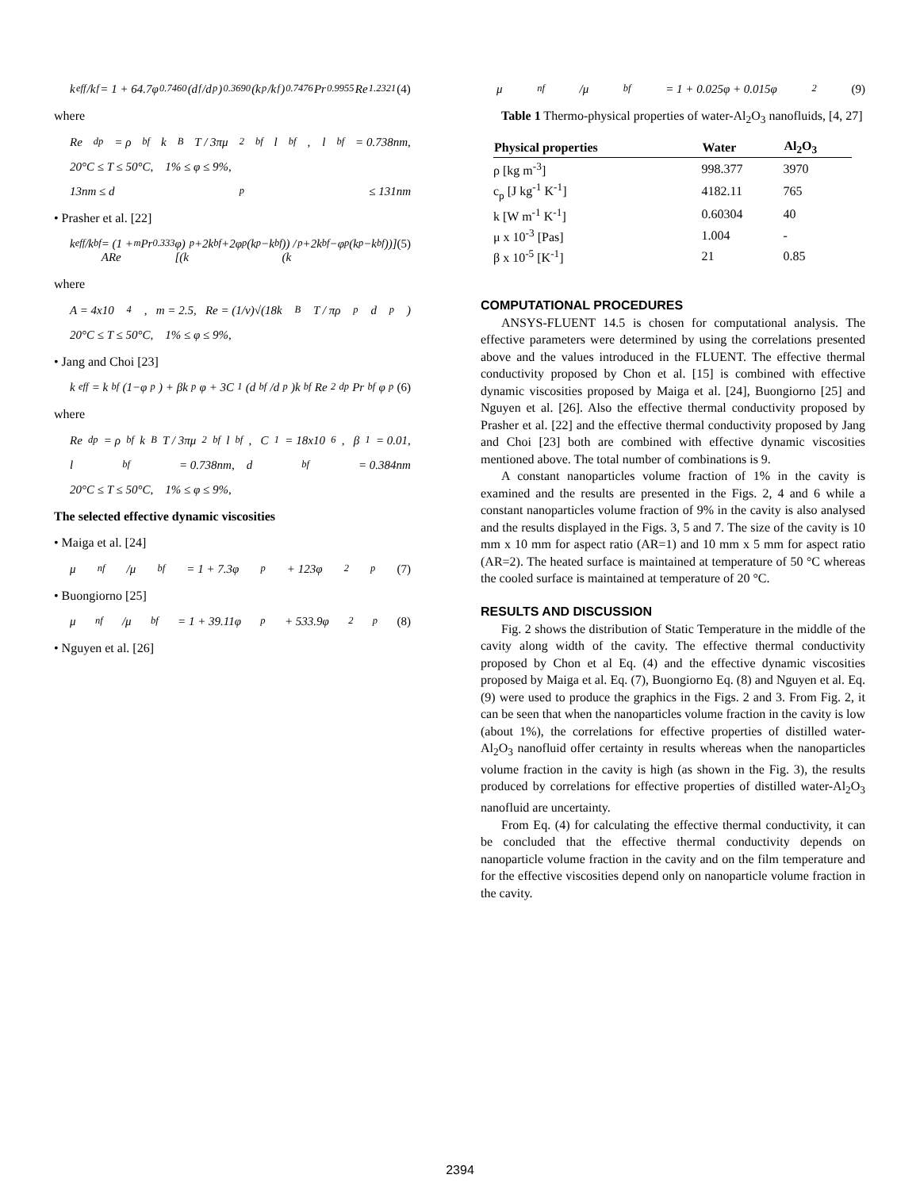k<sub>eff</sub>/k<sub>f</sub> = 1 + 64.7φ<sup>0.7460</sup>(d<sub>f</sub>/d<sub>p</sub>)<sup>0.3690</sup>(k<sub>p</sub>/k<sub>f</sub>)<sup>0.7476</sup> Pr<sup>0.9955</sup>Re<sup>1.2321</sup> (4)
where
Re<sub>dp</sub> = ρ<sub>bf</sub>k<sub>B</sub>T / 3πμ<sup>2</sup><sub>bf</sub>l<sub>bf</sub>, l<sub>bf</sub> = 0.738nm,
20°C ≤ T ≤ 50°C, 1% ≤ φ ≤ 9%,
13nm ≤ d<sub>p</sub> ≤ 131nm
• Prasher et al. [22]
k<sub>eff</sub>/k<sub>bf</sub> = (1 + ARe<sup>m</sup> Pr<sup>0.333</sup>φ)[(k<sub>p</sub>+2k<sub>bf</sub>+2φ<sub>p</sub>(k<sub>p</sub>−k<sub>bf</sub>)) / (k<sub>p</sub>+2k<sub>bf</sub>−φ<sub>p</sub>(k<sub>p</sub>−k<sub>bf</sub>))] (5)
where
A = 4x10<sup>4</sup>, m = 2.5, Re = (1/v)√(18k<sub>B</sub>T / πρ<sub>p</sub>d<sub>p</sub>)
20°C ≤ T ≤ 50°C, 1% ≤ φ ≤ 9%,
• Jang and Choi [23]
k<sub>eff</sub> = k<sub>bf</sub>(1−φ<sub>p</sub>) + βk<sub>p</sub>φ + 3C<sub>1</sub>(d<sub>bf</sub>/d<sub>p</sub>)k<sub>bf</sub> Re<sup>2</sup><sub>dp</sub> Pr<sub>bf</sub> φ<sub>p</sub> (6)
where
Re<sub>dp</sub> = ρ<sub>bf</sub>k<sub>B</sub>T / 3πμ<sup>2</sup><sub>bf</sub>l<sub>bf</sub>, C<sub>1</sub> = 18x10<sup>6</sup>, β<sub>1</sub> = 0.01,
l<sub>bf</sub> = 0.738nm, d<sub>bf</sub> = 0.384nm
20°C ≤ T ≤ 50°C, 1% ≤ φ ≤ 9%,
The selected effective dynamic viscosities
• Maiga et al. [24]
μ<sub>nf</sub>/μ<sub>bf</sub> = 1 + 7.3φ<sub>p</sub> + 123φ<sup>2</sup><sub>p</sub> (7)
• Buongiorno [25]
μ<sub>nf</sub>/μ<sub>bf</sub> = 1 + 39.11φ<sub>p</sub> + 533.9φ<sup>2</sup><sub>p</sub> (8)
• Nguyen et al. [26]
μ<sub>nf</sub>/μ<sub>bf</sub> = 1 + 0.025φ + 0.015φ<sup>2</sup> (9)
Table 1 Thermo-physical properties of water-Al<sub>2</sub>O<sub>3</sub> nanofluids, [4, 27]
| Physical properties | Water | Al<sub>2</sub>O<sub>3</sub> |
| --- | --- | --- |
| ρ [kg m<sup>-3</sup>] | 998.377 | 3970 |
| c<sub>p</sub> [J kg<sup>-1</sup> K<sup>-1</sup>] | 4182.11 | 765 |
| k [W m<sup>-1</sup> K<sup>-1</sup>] | 0.60304 | 40 |
| μ x 10<sup>-3</sup> [Pas] | 1.004 | - |
| β x 10<sup>-5</sup> [K<sup>-1</sup>] | 21 | 0.85 |
COMPUTATIONAL PROCEDURES
ANSYS-FLUENT 14.5 is chosen for computational analysis. The effective parameters were determined by using the correlations presented above and the values introduced in the FLUENT. The effective thermal conductivity proposed by Chon et al. [15] is combined with effective dynamic viscosities proposed by Maiga et al. [24], Buongiorno [25] and Nguyen et al. [26]. Also the effective thermal conductivity proposed by Prasher et al. [22] and the effective thermal conductivity proposed by Jang and Choi [23] both are combined with effective dynamic viscosities mentioned above. The total number of combinations is 9.
A constant nanoparticles volume fraction of 1% in the cavity is examined and the results are presented in the Figs. 2, 4 and 6 while a constant nanoparticles volume fraction of 9% in the cavity is also analysed and the results displayed in the Figs. 3, 5 and 7. The size of the cavity is 10 mm x 10 mm for aspect ratio (AR=1) and 10 mm x 5 mm for aspect ratio (AR=2). The heated surface is maintained at temperature of 50 °C whereas the cooled surface is maintained at temperature of 20 °C.
RESULTS AND DISCUSSION
Fig. 2 shows the distribution of Static Temperature in the middle of the cavity along width of the cavity. The effective thermal conductivity proposed by Chon et al Eq. (4) and the effective dynamic viscosities proposed by Maiga et al. Eq. (7), Buongiorno Eq. (8) and Nguyen et al. Eq. (9) were used to produce the graphics in the Figs. 2 and 3. From Fig. 2, it can be seen that when the nanoparticles volume fraction in the cavity is low (about 1%), the correlations for effective properties of distilled water-Al<sub>2</sub>O<sub>3</sub> nanofluid offer certainty in results whereas when the nanoparticles volume fraction in the cavity is high (as shown in the Fig. 3), the results produced by correlations for effective properties of distilled water-Al<sub>2</sub>O<sub>3</sub> nanofluid are uncertainty.
From Eq. (4) for calculating the effective thermal conductivity, it can be concluded that the effective thermal conductivity depends on nanoparticle volume fraction in the cavity and on the film temperature and for the effective viscosities depend only on nanoparticle volume fraction in the cavity.
2394